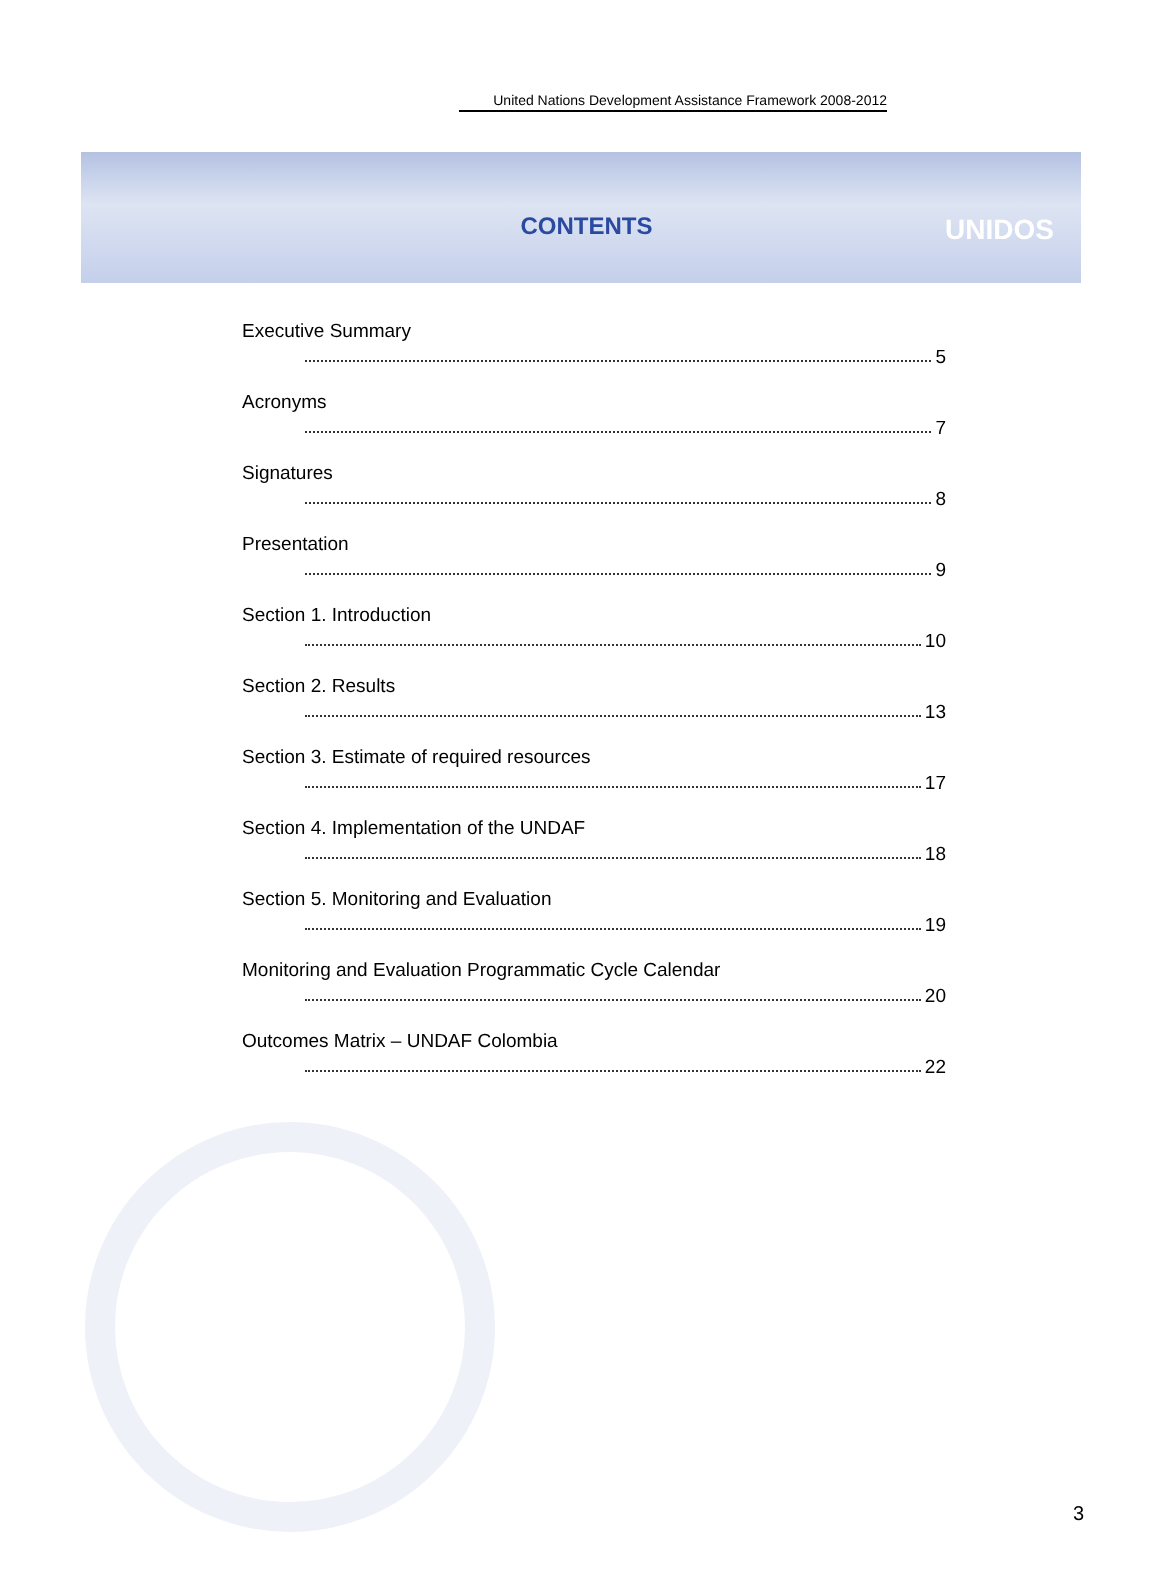United Nations Development Assistance Framework 2008-2012
UNIDOS
CONTENTS
Executive Summary
5
Acronyms
7
Signatures
8
Presentation
9
Section 1. Introduction
10
Section 2. Results
13
Section 3. Estimate of required resources
17
Section 4. Implementation of the UNDAF
18
Section 5. Monitoring and Evaluation
19
Monitoring and Evaluation Programmatic Cycle Calendar
20
Outcomes Matrix – UNDAF Colombia
22
3